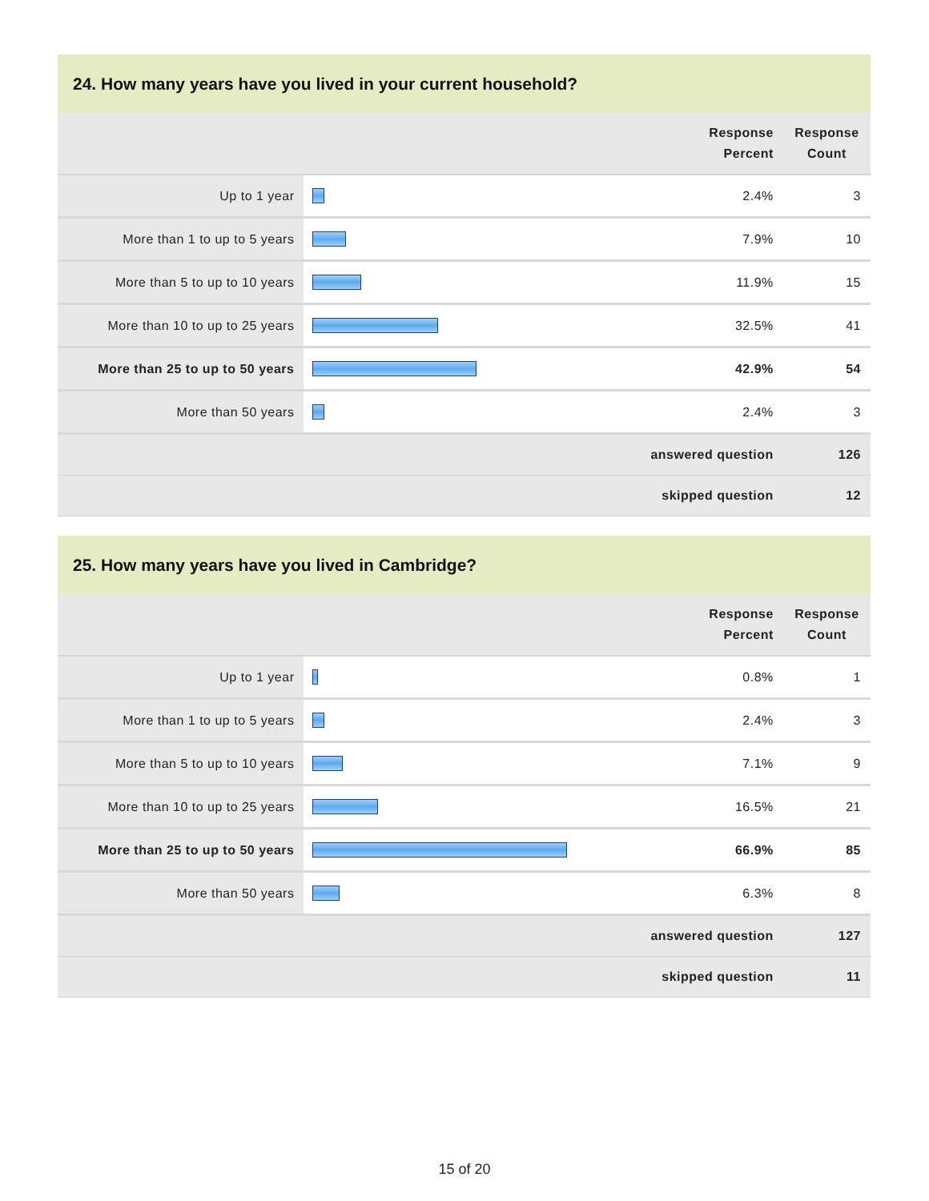24. How many years have you lived in your current household?
| | | Response Percent | Response Count |
| --- | --- | --- | --- |
| Up to 1 year | | 2.4% | 3 |
| More than 1 to up to 5 years | | 7.9% | 10 |
| More than 5 to up to 10 years | | 11.9% | 15 |
| More than 10 to up to 25 years | | 32.5% | 41 |
| More than 25 to up to 50 years | | 42.9% | 54 |
| More than 50 years | | 2.4% | 3 |
| answered question | | | 126 |
| skipped question | | | 12 |
25. How many years have you lived in Cambridge?
| | | Response Percent | Response Count |
| --- | --- | --- | --- |
| Up to 1 year | | 0.8% | 1 |
| More than 1 to up to 5 years | | 2.4% | 3 |
| More than 5 to up to 10 years | | 7.1% | 9 |
| More than 10 to up to 25 years | | 16.5% | 21 |
| More than 25 to up to 50 years | | 66.9% | 85 |
| More than 50 years | | 6.3% | 8 |
| answered question | | | 127 |
| skipped question | | | 11 |
15 of 20